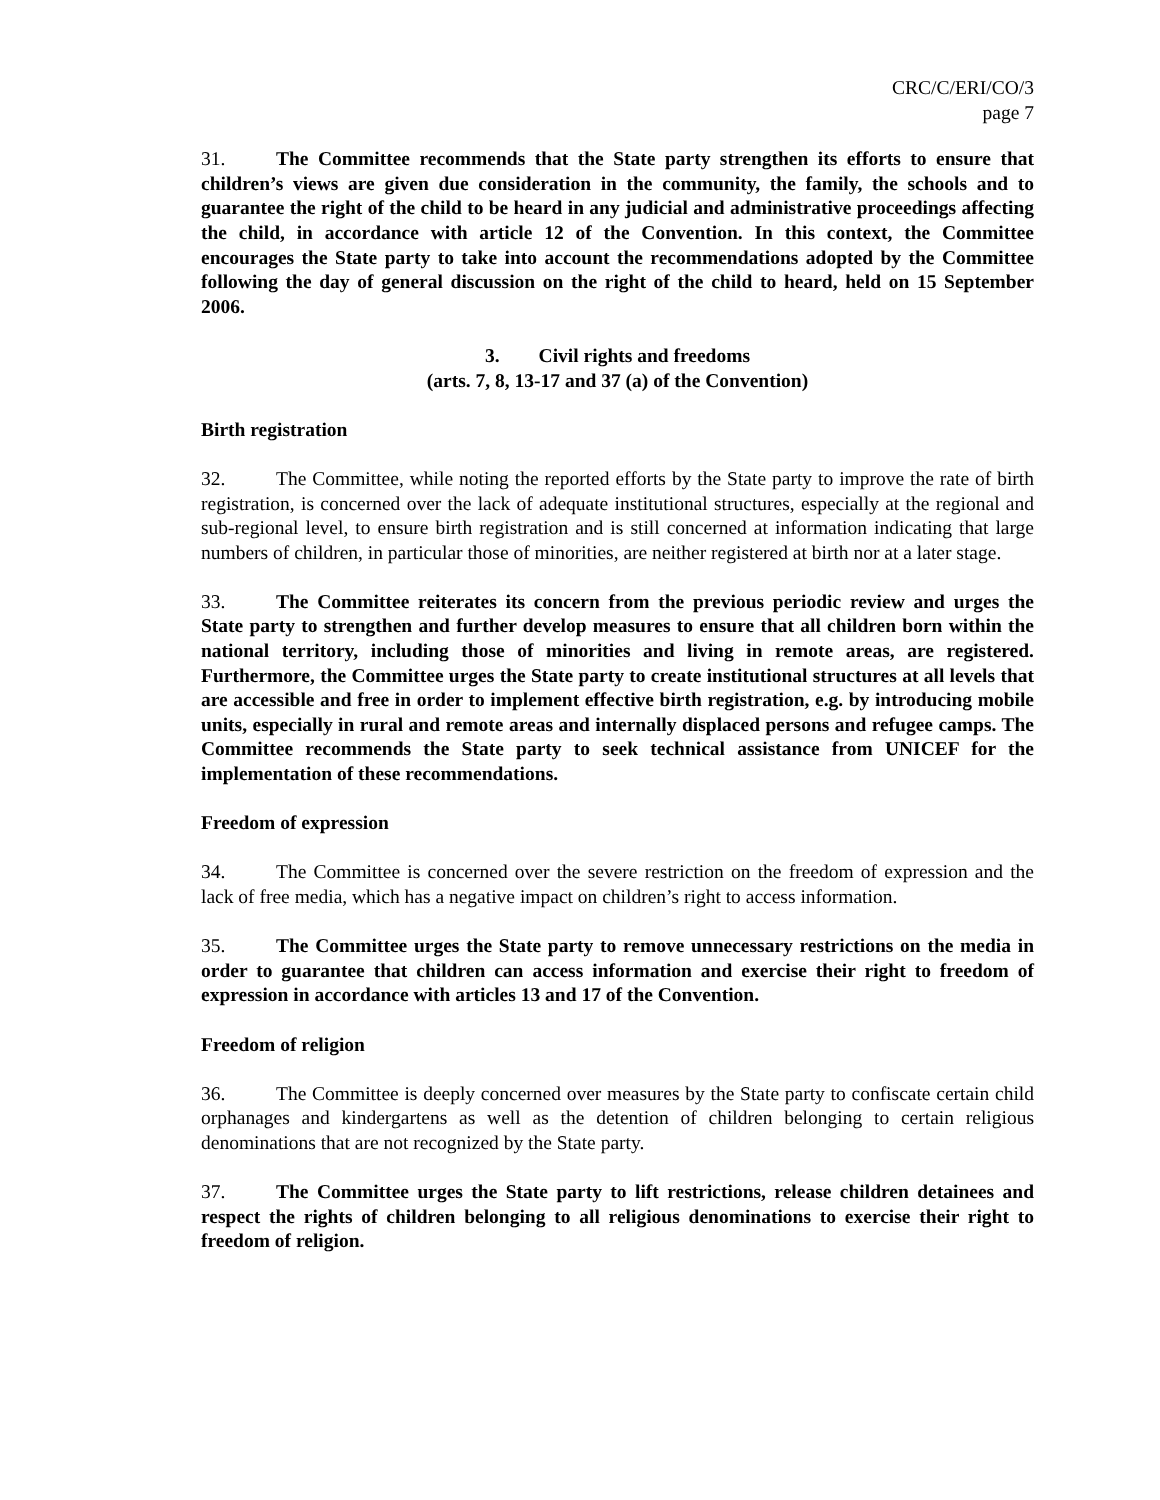CRC/C/ERI/CO/3
page 7
31. The Committee recommends that the State party strengthen its efforts to ensure that children’s views are given due consideration in the community, the family, the schools and to guarantee the right of the child to be heard in any judicial and administrative proceedings affecting the child, in accordance with article 12 of the Convention. In this context, the Committee encourages the State party to take into account the recommendations adopted by the Committee following the day of general discussion on the right of the child to heard, held on 15 September 2006.
3. Civil rights and freedoms
(arts. 7, 8, 13-17 and 37 (a) of the Convention)
Birth registration
32. The Committee, while noting the reported efforts by the State party to improve the rate of birth registration, is concerned over the lack of adequate institutional structures, especially at the regional and sub-regional level, to ensure birth registration and is still concerned at information indicating that large numbers of children, in particular those of minorities, are neither registered at birth nor at a later stage.
33. The Committee reiterates its concern from the previous periodic review and urges the State party to strengthen and further develop measures to ensure that all children born within the national territory, including those of minorities and living in remote areas, are registered. Furthermore, the Committee urges the State party to create institutional structures at all levels that are accessible and free in order to implement effective birth registration, e.g. by introducing mobile units, especially in rural and remote areas and internally displaced persons and refugee camps. The Committee recommends the State party to seek technical assistance from UNICEF for the implementation of these recommendations.
Freedom of expression
34. The Committee is concerned over the severe restriction on the freedom of expression and the lack of free media, which has a negative impact on children’s right to access information.
35. The Committee urges the State party to remove unnecessary restrictions on the media in order to guarantee that children can access information and exercise their right to freedom of expression in accordance with articles 13 and 17 of the Convention.
Freedom of religion
36. The Committee is deeply concerned over measures by the State party to confiscate certain child orphanages and kindergartens as well as the detention of children belonging to certain religious denominations that are not recognized by the State party.
37. The Committee urges the State party to lift restrictions, release children detainees and respect the rights of children belonging to all religious denominations to exercise their right to freedom of religion.